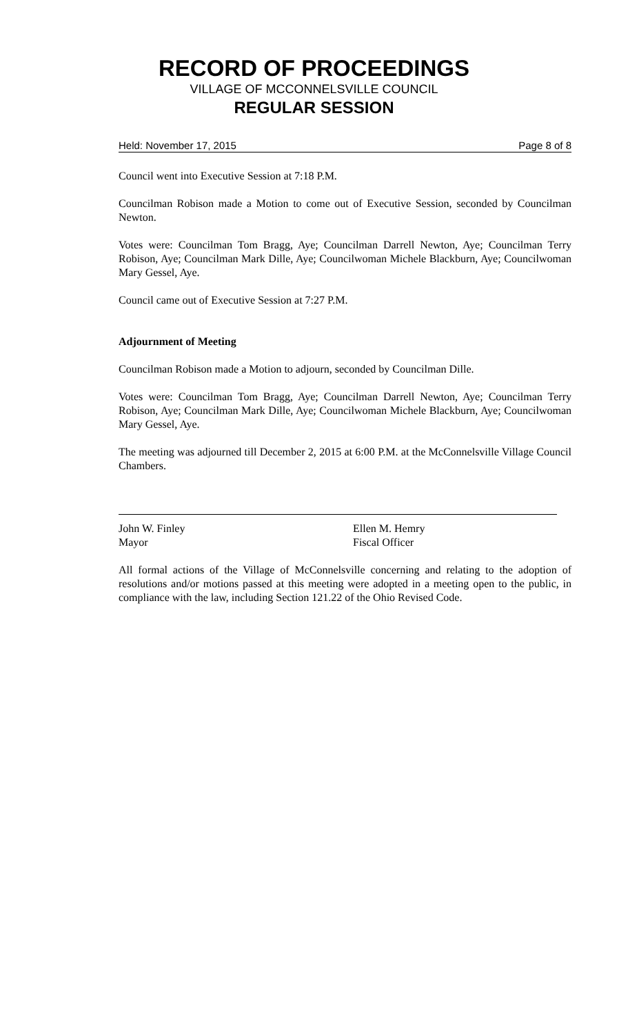RECORD OF PROCEEDINGS
VILLAGE OF MCCONNELSVILLE COUNCIL
REGULAR SESSION
Held: November 17, 2015 Page 8 of 8
Council went into Executive Session at 7:18 P.M.
Councilman Robison made a Motion to come out of Executive Session, seconded by Councilman Newton.
Votes were: Councilman Tom Bragg, Aye; Councilman Darrell Newton, Aye; Councilman Terry Robison, Aye; Councilman Mark Dille, Aye; Councilwoman Michele Blackburn, Aye; Councilwoman Mary Gessel, Aye.
Council came out of Executive Session at 7:27 P.M.
Adjournment of Meeting
Councilman Robison made a Motion to adjourn, seconded by Councilman Dille.
Votes were: Councilman Tom Bragg, Aye; Councilman Darrell Newton, Aye; Councilman Terry Robison, Aye; Councilman Mark Dille, Aye; Councilwoman Michele Blackburn, Aye; Councilwoman Mary Gessel, Aye.
The meeting was adjourned till December 2, 2015 at 6:00 P.M. at the McConnelsville Village Council Chambers.
John W. Finley
Mayor
Ellen M. Hemry
Fiscal Officer
All formal actions of the Village of McConnelsville concerning and relating to the adoption of resolutions and/or motions passed at this meeting were adopted in a meeting open to the public, in compliance with the law, including Section 121.22 of the Ohio Revised Code.